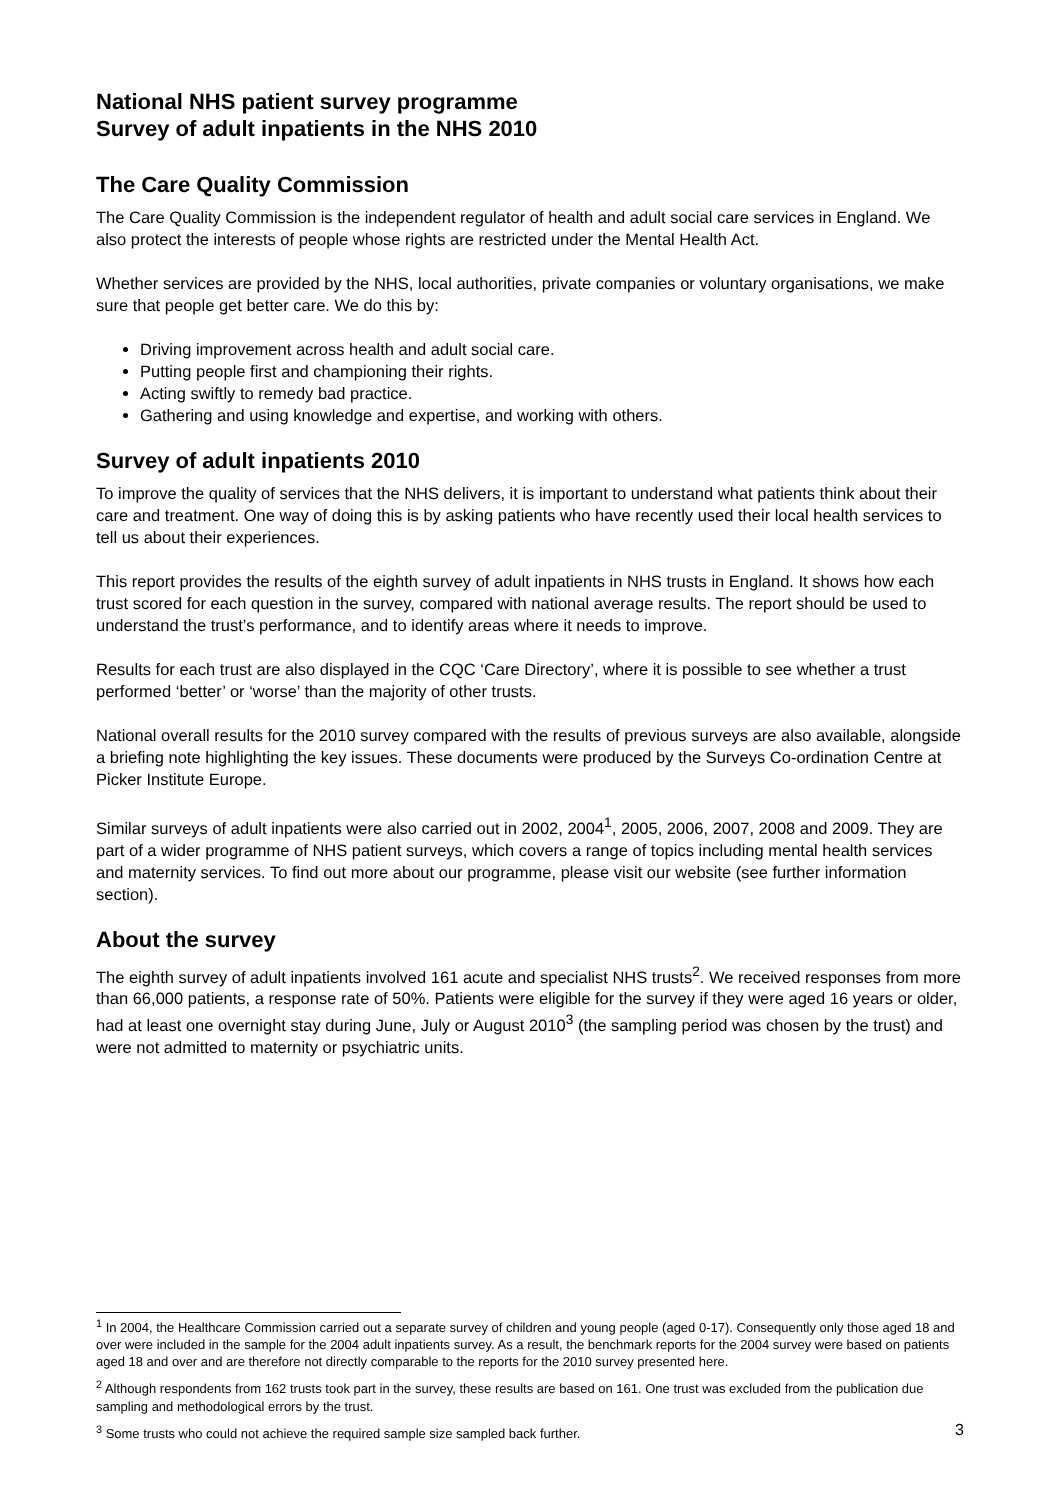National NHS patient survey programme
Survey of adult inpatients in the NHS 2010
The Care Quality Commission
The Care Quality Commission is the independent regulator of health and adult social care services in England. We also protect the interests of people whose rights are restricted under the Mental Health Act.
Whether services are provided by the NHS, local authorities, private companies or voluntary organisations, we make sure that people get better care. We do this by:
Driving improvement across health and adult social care.
Putting people first and championing their rights.
Acting swiftly to remedy bad practice.
Gathering and using knowledge and expertise, and working with others.
Survey of adult inpatients 2010
To improve the quality of services that the NHS delivers, it is important to understand what patients think about their care and treatment. One way of doing this is by asking patients who have recently used their local health services to tell us about their experiences.
This report provides the results of the eighth survey of adult inpatients in NHS trusts in England. It shows how each trust scored for each question in the survey, compared with national average results. The report should be used to understand the trust’s performance, and to identify areas where it needs to improve.
Results for each trust are also displayed in the CQC ‘Care Directory’, where it is possible to see whether a trust performed ‘better’ or ‘worse’ than the majority of other trusts.
National overall results for the 2010 survey compared with the results of previous surveys are also available, alongside a briefing note highlighting the key issues. These documents were produced by the Surveys Co-ordination Centre at Picker Institute Europe.
Similar surveys of adult inpatients were also carried out in 2002, 2004<sup>1</sup>, 2005, 2006, 2007, 2008 and 2009. They are part of a wider programme of NHS patient surveys, which covers a range of topics including mental health services and maternity services. To find out more about our programme, please visit our website (see further information section).
About the survey
The eighth survey of adult inpatients involved 161 acute and specialist NHS trusts<sup>2</sup>. We received responses from more than 66,000 patients, a response rate of 50%. Patients were eligible for the survey if they were aged 16 years or older, had at least one overnight stay during June, July or August 2010<sup>3</sup> (the sampling period was chosen by the trust) and were not admitted to maternity or psychiatric units.
<sup>1</sup> In 2004, the Healthcare Commission carried out a separate survey of children and young people (aged 0-17). Consequently only those aged 18 and over were included in the sample for the 2004 adult inpatients survey. As a result, the benchmark reports for the 2004 survey were based on patients aged 18 and over and are therefore not directly comparable to the reports for the 2010 survey presented here.
<sup>2</sup> Although respondents from 162 trusts took part in the survey, these results are based on 161. One trust was excluded from the publication due sampling and methodological errors by the trust.
3<sup>3</sup> Some trusts who could not achieve the required sample size sampled back further.